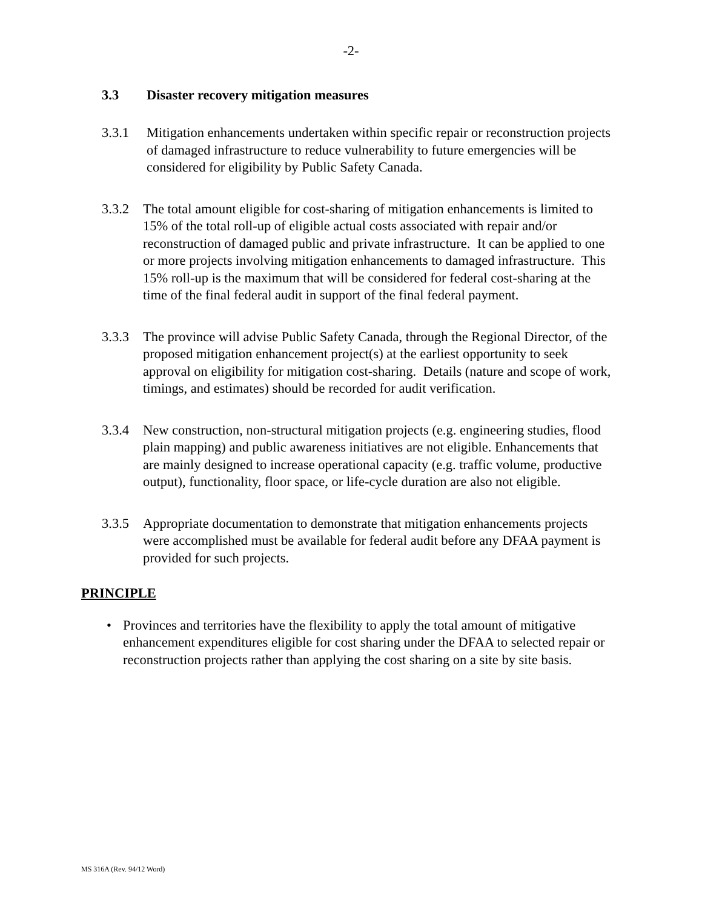-2-
3.3 Disaster recovery mitigation measures
3.3.1 Mitigation enhancements undertaken within specific repair or reconstruction projects of damaged infrastructure to reduce vulnerability to future emergencies will be considered for eligibility by Public Safety Canada.
3.3.2 The total amount eligible for cost-sharing of mitigation enhancements is limited to 15% of the total roll-up of eligible actual costs associated with repair and/or reconstruction of damaged public and private infrastructure. It can be applied to one or more projects involving mitigation enhancements to damaged infrastructure. This 15% roll-up is the maximum that will be considered for federal cost-sharing at the time of the final federal audit in support of the final federal payment.
3.3.3 The province will advise Public Safety Canada, through the Regional Director, of the proposed mitigation enhancement project(s) at the earliest opportunity to seek approval on eligibility for mitigation cost-sharing. Details (nature and scope of work, timings, and estimates) should be recorded for audit verification.
3.3.4 New construction, non-structural mitigation projects (e.g. engineering studies, flood plain mapping) and public awareness initiatives are not eligible. Enhancements that are mainly designed to increase operational capacity (e.g. traffic volume, productive output), functionality, floor space, or life-cycle duration are also not eligible.
3.3.5 Appropriate documentation to demonstrate that mitigation enhancements projects were accomplished must be available for federal audit before any DFAA payment is provided for such projects.
PRINCIPLE
• Provinces and territories have the flexibility to apply the total amount of mitigative enhancement expenditures eligible for cost sharing under the DFAA to selected repair or reconstruction projects rather than applying the cost sharing on a site by site basis.
MS 316A (Rev. 94/12 Word)